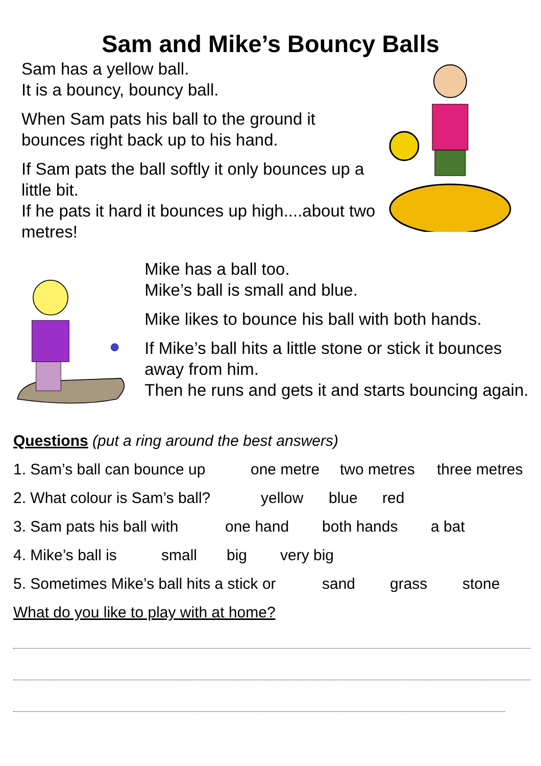Sam and Mike’s Bouncy Balls
Sam has a yellow ball.
It is a bouncy, bouncy ball.
When Sam pats his ball to the ground it bounces right back up to his hand.
If Sam pats the ball softly it only bounces up a little bit.
If he pats it hard it bounces up high....about two metres!
Mike has a ball too.
Mike’s ball is small and blue.
Mike likes to bounce his ball with both hands.
If Mike’s ball hits a little stone or stick it bounces away from him.
Then he runs and gets it and starts bouncing again.
Questions (put a ring around the best answers)
1. Sam’s ball can bounce up one metre two metres three metres
2. What colour is Sam’s ball? yellow blue red
3. Sam pats his ball with one hand both hands a bat
4. Mike’s ball is small big very big
5. Sometimes Mike’s ball hits a stick or sand grass stone
What do you like to play with at home?